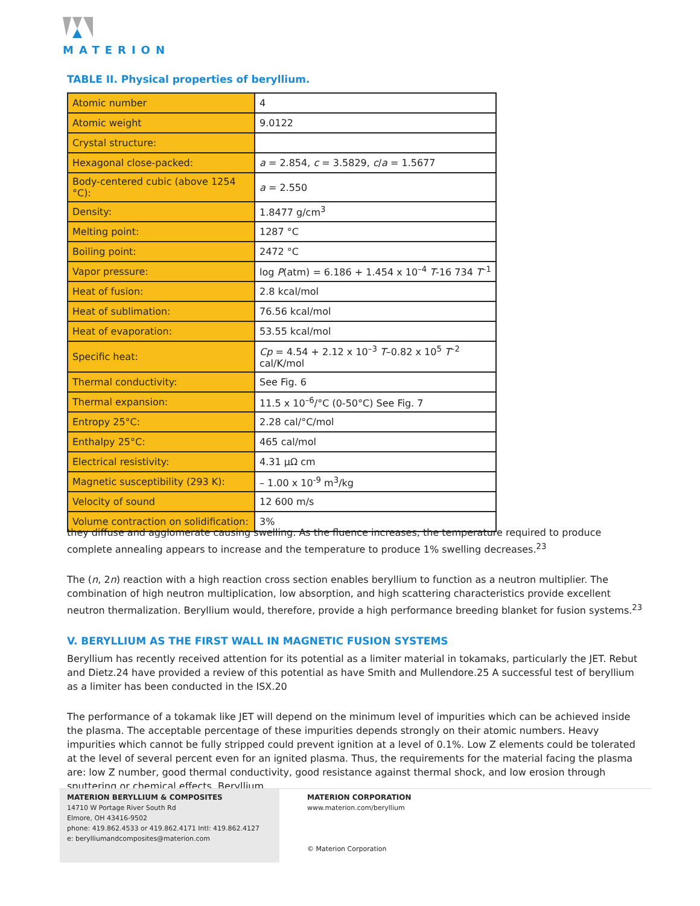MATERION
TABLE II. Physical properties of beryllium.
| Atomic number | 4 |
| Atomic weight | 9.0122 |
| Crystal structure: | |
| Hexagonal close-packed: | a = 2.854, c = 3.5829, c / a = 1.5677 |
| Body-centered cubic (above 1254 °C): | a = 2.550 |
| Density: | 1.8477 g/cm<sup>3</sup> |
| Melting point: | 1287 °C |
| Boiling point: | 2472 °C |
| Vapor pressure: | log P (atm) = 6.186 + 1.454 x 10<sup>–4</sup> T -16 734 T<sup>–1</sup> |
| Heat of fusion: | 2.8 kcal/mol |
| Heat of sublimation: | 76.56 kcal/mol |
| Heat of evaporation: | 53.55 kcal/mol |
| Specific heat: | Cp = 4.54 + 2.12 x 10<sup>–3</sup> T –0.82 x 10<sup>5</sup> T<sup>–2</sup> cal/K/mol |
| Thermal conductivity: | See Fig. 6 |
| Thermal expansion: | 11.5 x 10<sup>–6</sup>/°C (0-50°C) See Fig. 7 |
| Entropy 25°C: | 2.28 cal/°C/mol |
| Enthalpy 25°C: | 465 cal/mol |
| Electrical resistivity: | 4.31 μΩ cm |
| Magnetic susceptibility (293 K): | – 1.00 x 10<sup>-9</sup> m<sup>3</sup>/kg |
| Velocity of sound | 12 600 m/s |
| Volume contraction on solidification: | 3% |
they diffuse and agglomerate causing swelling. As the fluence increases, the temperature required to produce complete annealing appears to increase and the temperature to produce 1% swelling decreases.<sup>23</sup>
The (n, 2n) reaction with a high reaction cross section enables beryllium to function as a neutron multiplier. The combination of high neutron multiplication, low absorption, and high scattering characteristics provide excellent neutron thermalization. Beryllium would, therefore, provide a high performance breeding blanket for fusion systems.<sup>23</sup>
V. BERYLLIUM AS THE FIRST WALL IN MAGNETIC FUSION SYSTEMS
Beryllium has recently received attention for its potential as a limiter material in tokamaks, particularly the JET. Rebut and Dietz.24 have provided a review of this potential as have Smith and Mullendore.25 A successful test of beryllium as a limiter has been conducted in the ISX.20
The performance of a tokamak like JET will depend on the minimum level of impurities which can be achieved inside the plasma. The acceptable percentage of these impurities depends strongly on their atomic numbers. Heavy impurities which cannot be fully stripped could prevent ignition at a level of 0.1%. Low Z elements could be tolerated at the level of several percent even for an ignited plasma. Thus, the requirements for the material facing the plasma are: low Z number, good thermal conductivity, good resistance against thermal shock, and low erosion through sputtering or chemical effects. Beryllium
MATERION BERYLLIUM & COMPOSITES
14710 W Portage River South Rd
Elmore, OH 43416-9502
phone: 419.862.4533 or 419.862.4171 Intl: 419.862.4127
e: berylliumandcomposites@materion.com
MATERION CORPORATION
www.materion.com/beryllium
© Materion Corporation